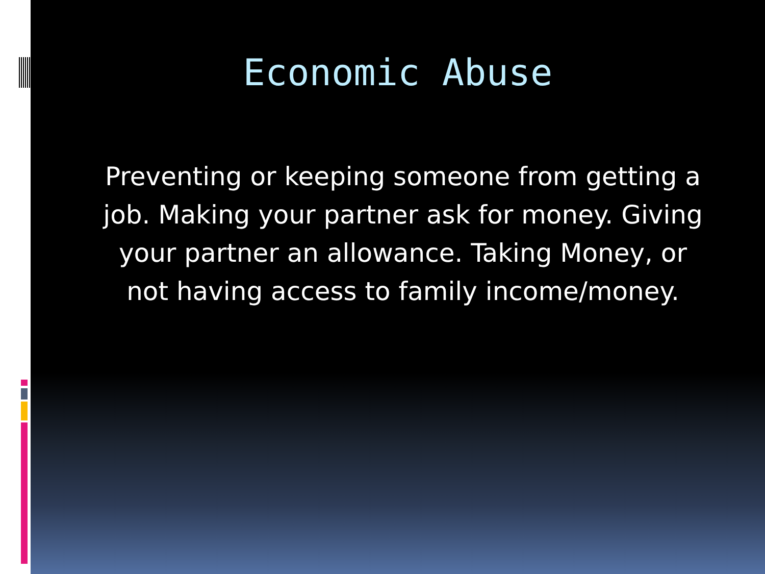Economic Abuse
Preventing or keeping someone from getting a job. Making your partner ask for money. Giving your partner an allowance. Taking Money, or not having access to family income/money.